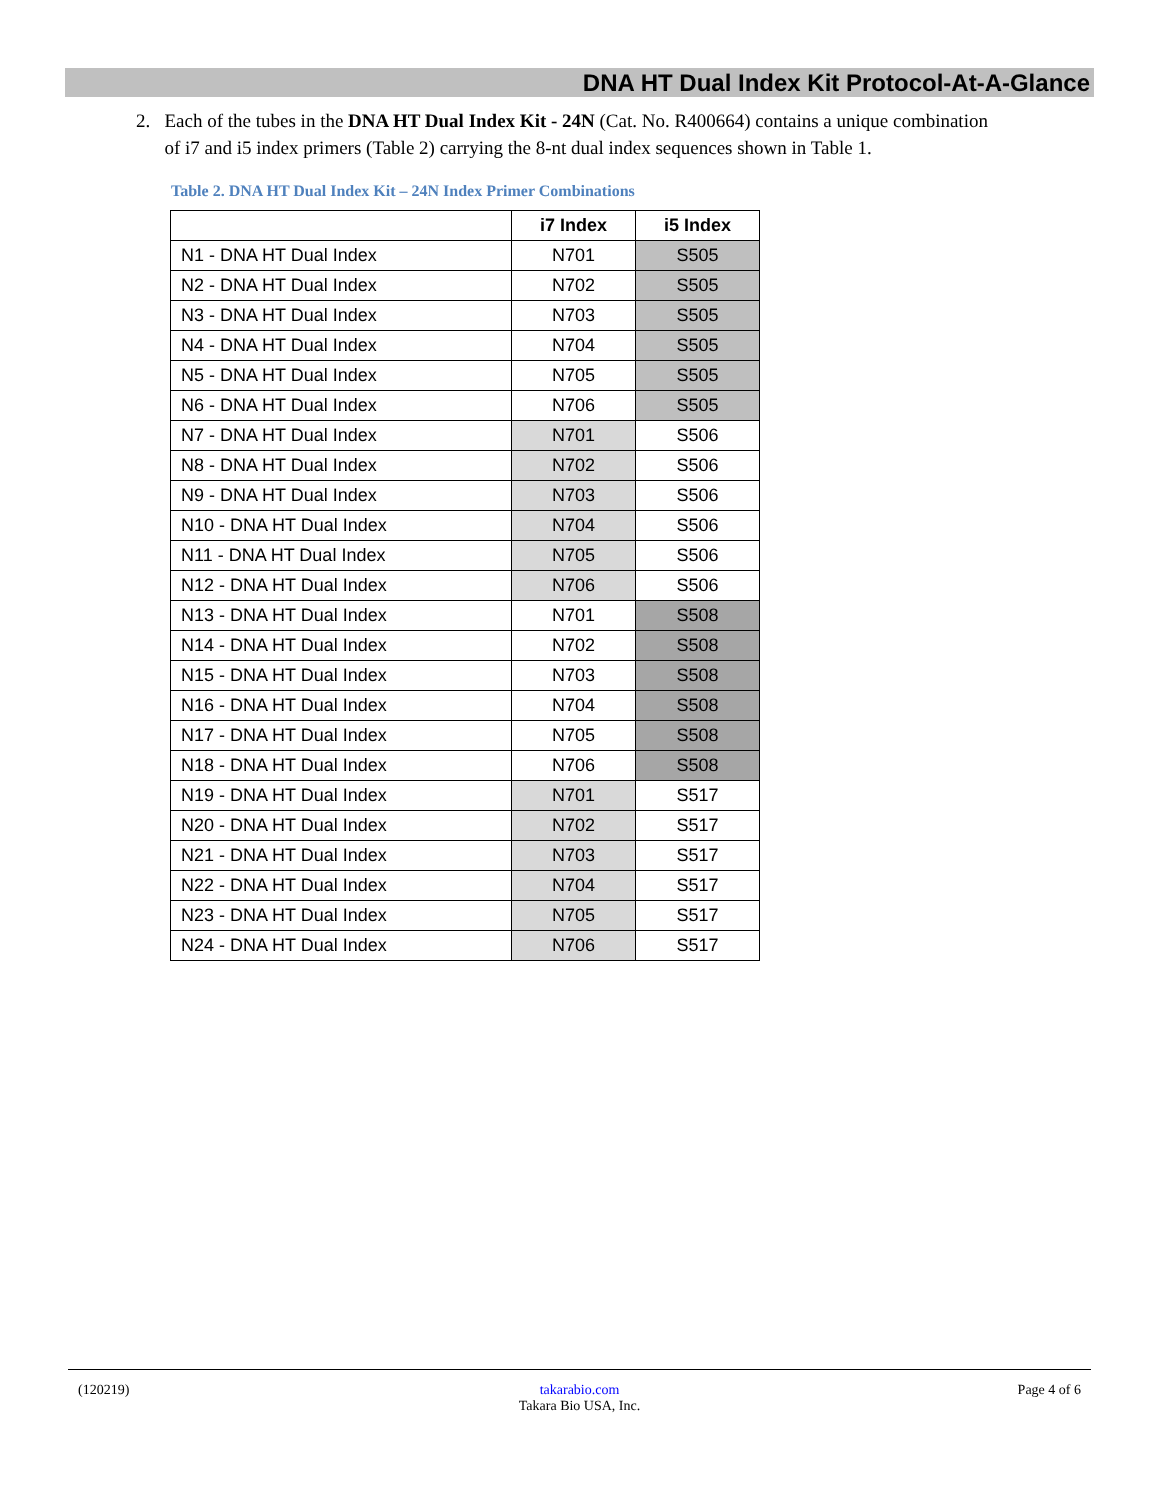DNA HT Dual Index Kit Protocol-At-A-Glance
2. Each of the tubes in the DNA HT Dual Index Kit - 24N (Cat. No. R400664) contains a unique combination
of i7 and i5 index primers (Table 2) carrying the 8-nt dual index sequences shown in Table 1.
Table 2. DNA HT Dual Index Kit – 24N Index Primer Combinations
| | i7 Index | i5 Index |
| --- | --- | --- |
| N1 - DNA HT Dual Index | N701 | S505 |
| N2 - DNA HT Dual Index | N702 | S505 |
| N3 - DNA HT Dual Index | N703 | S505 |
| N4 - DNA HT Dual Index | N704 | S505 |
| N5 - DNA HT Dual Index | N705 | S505 |
| N6 - DNA HT Dual Index | N706 | S505 |
| N7 - DNA HT Dual Index | N701 | S506 |
| N8 - DNA HT Dual Index | N702 | S506 |
| N9 - DNA HT Dual Index | N703 | S506 |
| N10 - DNA HT Dual Index | N704 | S506 |
| N11 - DNA HT Dual Index | N705 | S506 |
| N12 - DNA HT Dual Index | N706 | S506 |
| N13 - DNA HT Dual Index | N701 | S508 |
| N14 - DNA HT Dual Index | N702 | S508 |
| N15 - DNA HT Dual Index | N703 | S508 |
| N16 - DNA HT Dual Index | N704 | S508 |
| N17 - DNA HT Dual Index | N705 | S508 |
| N18 - DNA HT Dual Index | N706 | S508 |
| N19 - DNA HT Dual Index | N701 | S517 |
| N20 - DNA HT Dual Index | N702 | S517 |
| N21 - DNA HT Dual Index | N703 | S517 |
| N22 - DNA HT Dual Index | N704 | S517 |
| N23 - DNA HT Dual Index | N705 | S517 |
| N24 - DNA HT Dual Index | N706 | S517 |
(120219) Page 4 of 6
takarabio.com
Takara Bio USA, Inc.